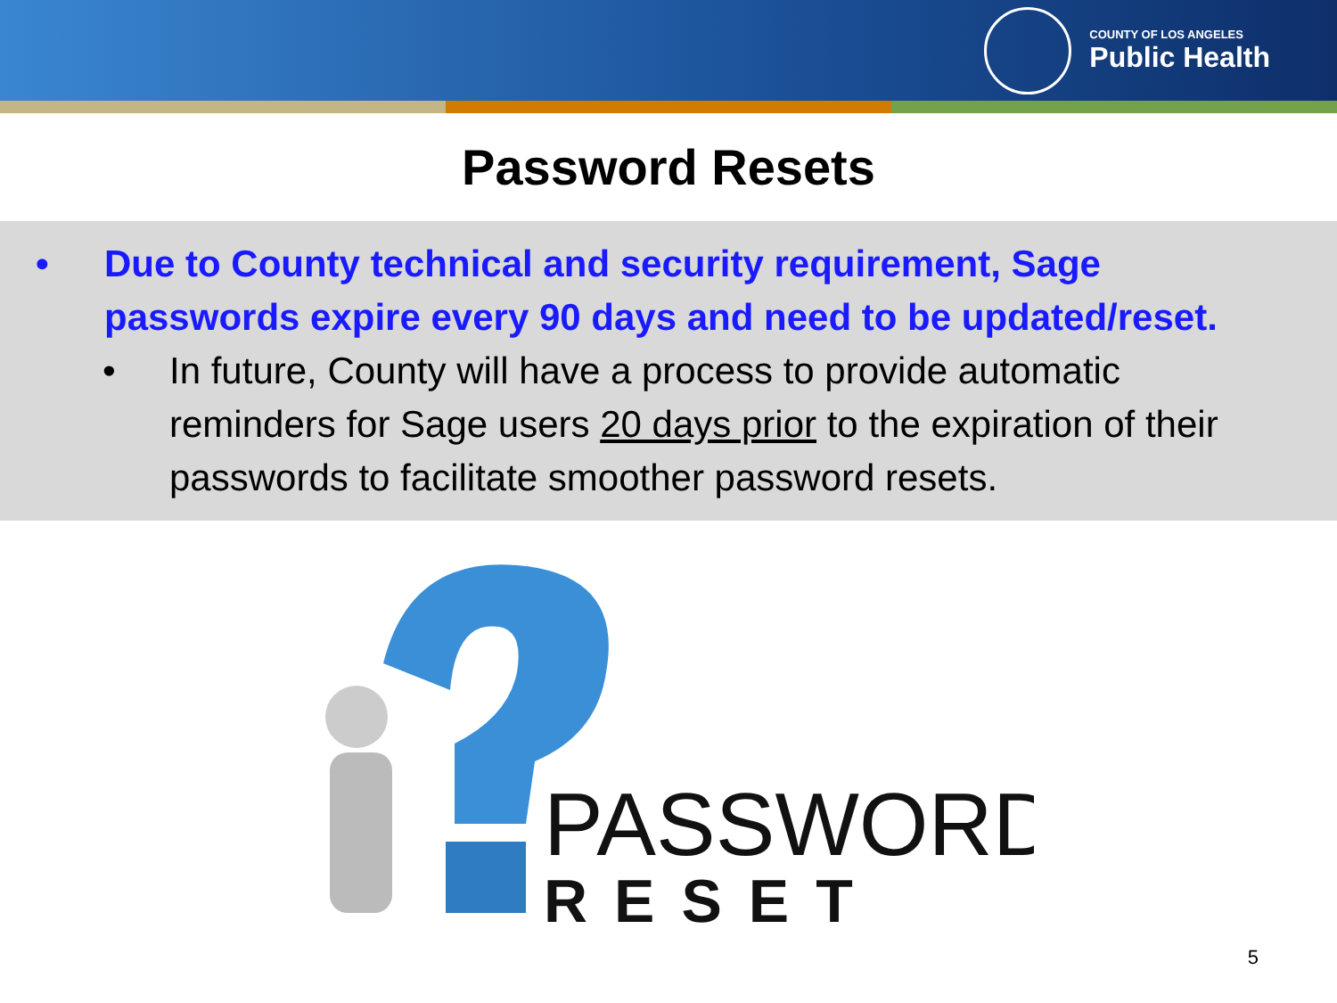COUNTY OF LOS ANGELES
Public Health
Password Resets
• Due to County technical and security requirement, Sage passwords expire every 90 days and need to be updated/reset.
• In future, County will have a process to provide automatic reminders for Sage users 20 days prior to the expiration of their passwords to facilitate smoother password resets.
PASSWORD
RESET
5